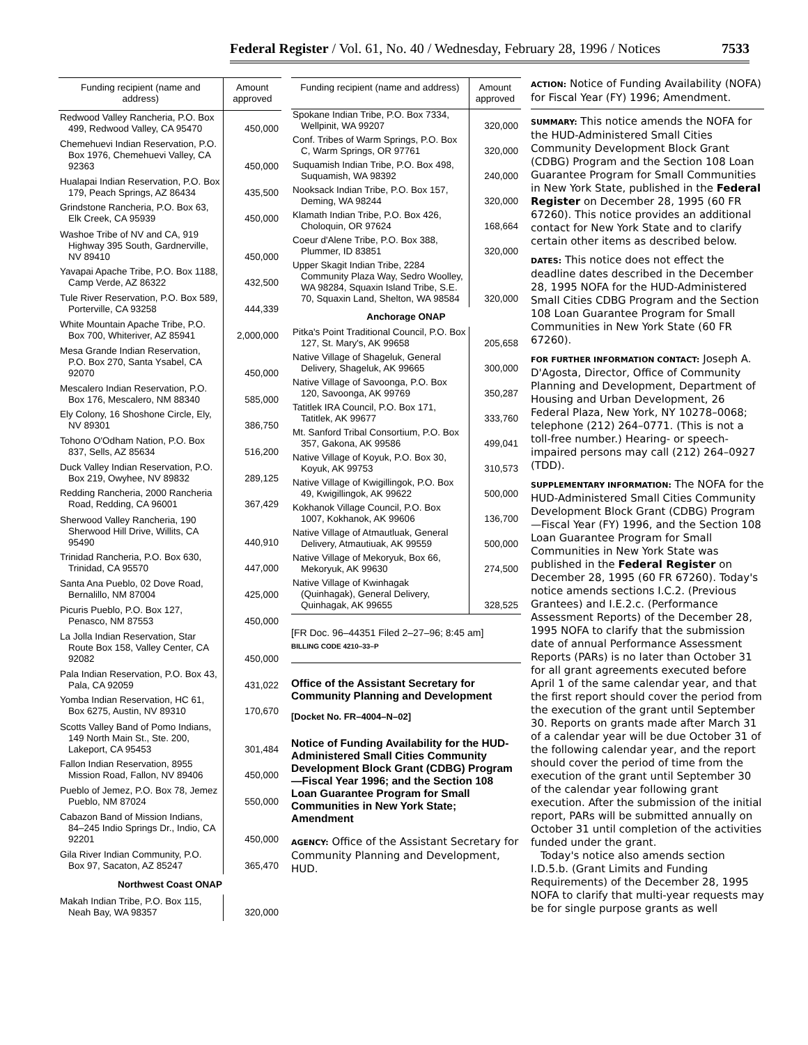Federal Register / Vol. 61, No. 40 / Wednesday, February 28, 1996 / Notices 7533
| Funding recipient (name and address) | Amount approved |
| --- | --- |
| Redwood Valley Rancheria, P.O. Box 499, Redwood Valley, CA 95470 | 450,000 |
| Chemehuevi Indian Reservation, P.O. Box 1976, Chemehuevi Valley, CA 92363 | 450,000 |
| Hualapai Indian Reservation, P.O. Box 179, Peach Springs, AZ 86434 | 435,500 |
| Grindstone Rancheria, P.O. Box 63, Elk Creek, CA 95939 | 450,000 |
| Washoe Tribe of NV and CA, 919 Highway 395 South, Gardnerville, NV 89410 | 450,000 |
| Yavapai Apache Tribe, P.O. Box 1188, Camp Verde, AZ 86322 | 432,500 |
| Tule River Reservation, P.O. Box 589, Porterville, CA 93258 | 444,339 |
| White Mountain Apache Tribe, P.O. Box 700, Whiteriver, AZ 85941 | 2,000,000 |
| Mesa Grande Indian Reservation, P.O. Box 270, Santa Ysabel, CA 92070 | 450,000 |
| Mescalero Indian Reservation, P.O. Box 176, Mescalero, NM 88340 | 585,000 |
| Ely Colony, 16 Shoshone Circle, Ely, NV 89301 | 386,750 |
| Tohono O'Odham Nation, P.O. Box 837, Sells, AZ 85634 | 516,200 |
| Duck Valley Indian Reservation, P.O. Box 219, Owyhee, NV 89832 | 289,125 |
| Redding Rancheria, 2000 Rancheria Road, Redding, CA 96001 | 367,429 |
| Sherwood Valley Rancheria, 190 Sherwood Hill Drive, Willits, CA 95490 | 440,910 |
| Trinidad Rancheria, P.O. Box 630, Trinidad, CA 95570 | 447,000 |
| Santa Ana Pueblo, 02 Dove Road, Bernalillo, NM 87004 | 425,000 |
| Picuris Pueblo, P.O. Box 127, Penasco, NM 87553 | 450,000 |
| La Jolla Indian Reservation, Star Route Box 158, Valley Center, CA 92082 | 450,000 |
| Pala Indian Reservation, P.O. Box 43, Pala, CA 92059 | 431,022 |
| Yomba Indian Reservation, HC 61, Box 6275, Austin, NV 89310 | 170,670 |
| Scotts Valley Band of Pomo Indians, 149 North Main St., Ste. 200, Lakeport, CA 95453 | 301,484 |
| Fallon Indian Reservation, 8955 Mission Road, Fallon, NV 89406 | 450,000 |
| Pueblo of Jemez, P.O. Box 78, Jemez Pueblo, NM 87024 | 550,000 |
| Cabazon Band of Mission Indians, 84–245 Indio Springs Dr., Indio, CA 92201 | 450,000 |
| Gila River Indian Community, P.O. Box 97, Sacaton, AZ 85247 | 365,470 |
| Northwest Coast ONAP | |
| Makah Indian Tribe, P.O. Box 115, Neah Bay, WA 98357 | 320,000 |
| Funding recipient (name and address) | Amount approved |
| --- | --- |
| Spokane Indian Tribe, P.O. Box 7334, Wellpinit, WA 99207 | 320,000 |
| Conf. Tribes of Warm Springs, P.O. Box C, Warm Springs, OR 97761 | 320,000 |
| Suquamish Indian Tribe, P.O. Box 498, Suquamish, WA 98392 | 240,000 |
| Nooksack Indian Tribe, P.O. Box 157, Deming, WA 98244 | 320,000 |
| Klamath Indian Tribe, P.O. Box 426, Choloquin, OR 97624 | 168,664 |
| Coeur d'Alene Tribe, P.O. Box 388, Plummer, ID 83851 | 320,000 |
| Upper Skagit Indian Tribe, 2284 Community Plaza Way, Sedro Woolley, WA 98284, Squaxin Island Tribe, S.E. 70, Squaxin Land, Shelton, WA 98584 | 320,000 |
| Anchorage ONAP | |
| Pitka's Point Traditional Council, P.O. Box 127, St. Mary's, AK 99658 | 205,658 |
| Native Village of Shageluk, General Delivery, Shageluk, AK 99665 | 300,000 |
| Native Village of Savoonga, P.O. Box 120, Savoonga, AK 99769 | 350,287 |
| Tatitlek IRA Council, P.O. Box 171, Tatitlek, AK 99677 | 333,760 |
| Mt. Sanford Tribal Consortium, P.O. Box 357, Gakona, AK 99586 | 499,041 |
| Native Village of Koyuk, P.O. Box 30, Koyuk, AK 99753 | 310,573 |
| Native Village of Kwigillingok, P.O. Box 49, Kwigillingok, AK 99622 | 500,000 |
| Kokhanok Village Council, P.O. Box 1007, Kokhanok, AK 99606 | 136,700 |
| Native Village of Atmautluak, General Delivery, Atmautiuak, AK 99559 | 500,000 |
| Native Village of Mekoryuk, Box 66, Mekoryuk, AK 99630 | 274,500 |
| Native Village of Kwinhagak (Quinhagak), General Delivery, Quinhagak, AK 99655 | 328,525 |
[FR Doc. 96–44351 Filed 2–27–96; 8:45 am]
BILLING CODE 4210–33–P
Office of the Assistant Secretary for Community Planning and Development
[Docket No. FR–4004–N–02]
Notice of Funding Availability for the HUD-Administered Small Cities Community Development Block Grant (CDBG) Program—Fiscal Year 1996; and the Section 108 Loan Guarantee Program for Small Communities in New York State; Amendment
AGENCY: Office of the Assistant Secretary for Community Planning and Development, HUD.
ACTION: Notice of Funding Availability (NOFA) for Fiscal Year (FY) 1996; Amendment.
SUMMARY: This notice amends the NOFA for the HUD-Administered Small Cities Community Development Block Grant (CDBG) Program and the Section 108 Loan Guarantee Program for Small Communities in New York State, published in the Federal Register on December 28, 1995 (60 FR 67260). This notice provides an additional contact for New York State and to clarify certain other items as described below.
DATES: This notice does not effect the deadline dates described in the December 28, 1995 NOFA for the HUD-Administered Small Cities CDBG Program and the Section 108 Loan Guarantee Program for Small Communities in New York State (60 FR 67260).
FOR FURTHER INFORMATION CONTACT: Joseph A. D'Agosta, Director, Office of Community Planning and Development, Department of Housing and Urban Development, 26 Federal Plaza, New York, NY 10278–0068; telephone (212) 264–0771. (This is not a toll-free number.) Hearing- or speech-impaired persons may call (212) 264–0927 (TDD).
SUPPLEMENTARY INFORMATION: The NOFA for the HUD-Administered Small Cities Community Development Block Grant (CDBG) Program—Fiscal Year (FY) 1996, and the Section 108 Loan Guarantee Program for Small Communities in New York State was published in the Federal Register on December 28, 1995 (60 FR 67260). Today's notice amends sections I.C.2. (Previous Grantees) and I.E.2.c. (Performance Assessment Reports) of the December 28, 1995 NOFA to clarify that the submission date of annual Performance Assessment Reports (PARs) is no later than October 31 for all grant agreements executed before April 1 of the same calendar year, and that the first report should cover the period from the execution of the grant until September 30. Reports on grants made after March 31 of a calendar year will be due October 31 of the following calendar year, and the report should cover the period of time from the execution of the grant until September 30 of the calendar year following grant execution. After the submission of the initial report, PARs will be submitted annually on October 31 until completion of the activities funded under the grant.
Today's notice also amends section I.D.5.b. (Grant Limits and Funding Requirements) of the December 28, 1995 NOFA to clarify that multi-year requests may be for single purpose grants as well